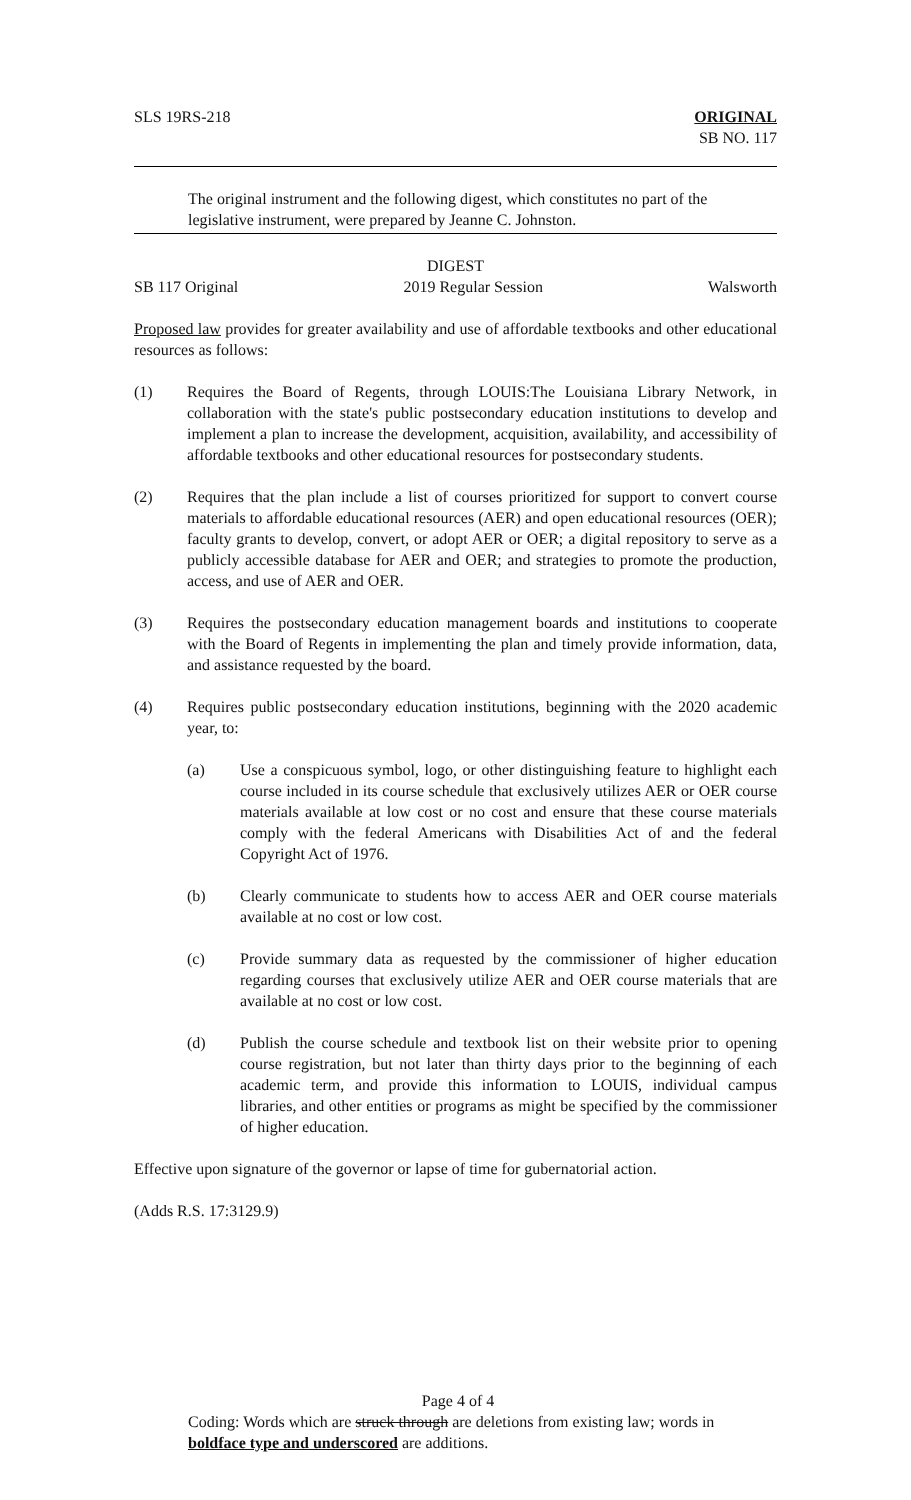SLS 19RS-218 ORIGINAL
SB NO. 117
The original instrument and the following digest, which constitutes no part of the legislative instrument, were prepared by Jeanne C. Johnston.
DIGEST
SB 117 Original 2019 Regular Session Walsworth
Proposed law provides for greater availability and use of affordable textbooks and other educational resources as follows:
(1) Requires the Board of Regents, through LOUIS:The Louisiana Library Network, in collaboration with the state's public postsecondary education institutions to develop and implement a plan to increase the development, acquisition, availability, and accessibility of affordable textbooks and other educational resources for postsecondary students.
(2) Requires that the plan include a list of courses prioritized for support to convert course materials to affordable educational resources (AER) and open educational resources (OER); faculty grants to develop, convert, or adopt AER or OER; a digital repository to serve as a publicly accessible database for AER and OER; and strategies to promote the production, access, and use of AER and OER.
(3) Requires the postsecondary education management boards and institutions to cooperate with the Board of Regents in implementing the plan and timely provide information, data, and assistance requested by the board.
(4) Requires public postsecondary education institutions, beginning with the 2020 academic year, to:
(a) Use a conspicuous symbol, logo, or other distinguishing feature to highlight each course included in its course schedule that exclusively utilizes AER or OER course materials available at low cost or no cost and ensure that these course materials comply with the federal Americans with Disabilities Act of and the federal Copyright Act of 1976.
(b) Clearly communicate to students how to access AER and OER course materials available at no cost or low cost.
(c) Provide summary data as requested by the commissioner of higher education regarding courses that exclusively utilize AER and OER course materials that are available at no cost or low cost.
(d) Publish the course schedule and textbook list on their website prior to opening course registration, but not later than thirty days prior to the beginning of each academic term, and provide this information to LOUIS, individual campus libraries, and other entities or programs as might be specified by the commissioner of higher education.
Effective upon signature of the governor or lapse of time for gubernatorial action.
(Adds R.S. 17:3129.9)
Page 4 of 4
Coding: Words which are struck through are deletions from existing law; words in boldface type and underscored are additions.